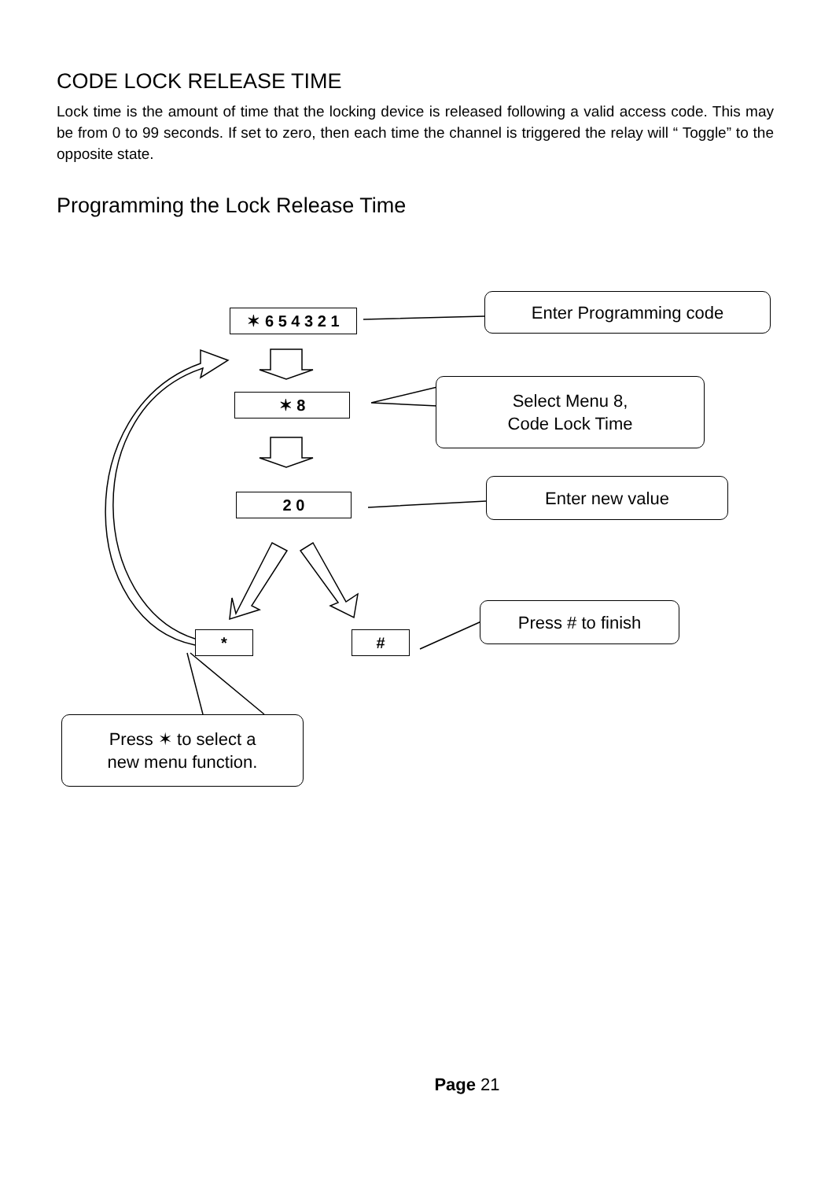CODE LOCK RELEASE TIME
Lock time is the amount of time that the locking device is released following a valid access code. This may be from 0 to 99 seconds. If set to zero, then each time the channel is triggered the relay will “ Toggle” to the opposite state.
Programming the Lock Release Time
✶ 6 5 4 3 2 1
✶ 8
2 0
* #
Enter Programming code
Select Menu 8,
Code Lock Time
Enter new value
Press # to finish
Press ✶ to select a
new menu function.
Page 21